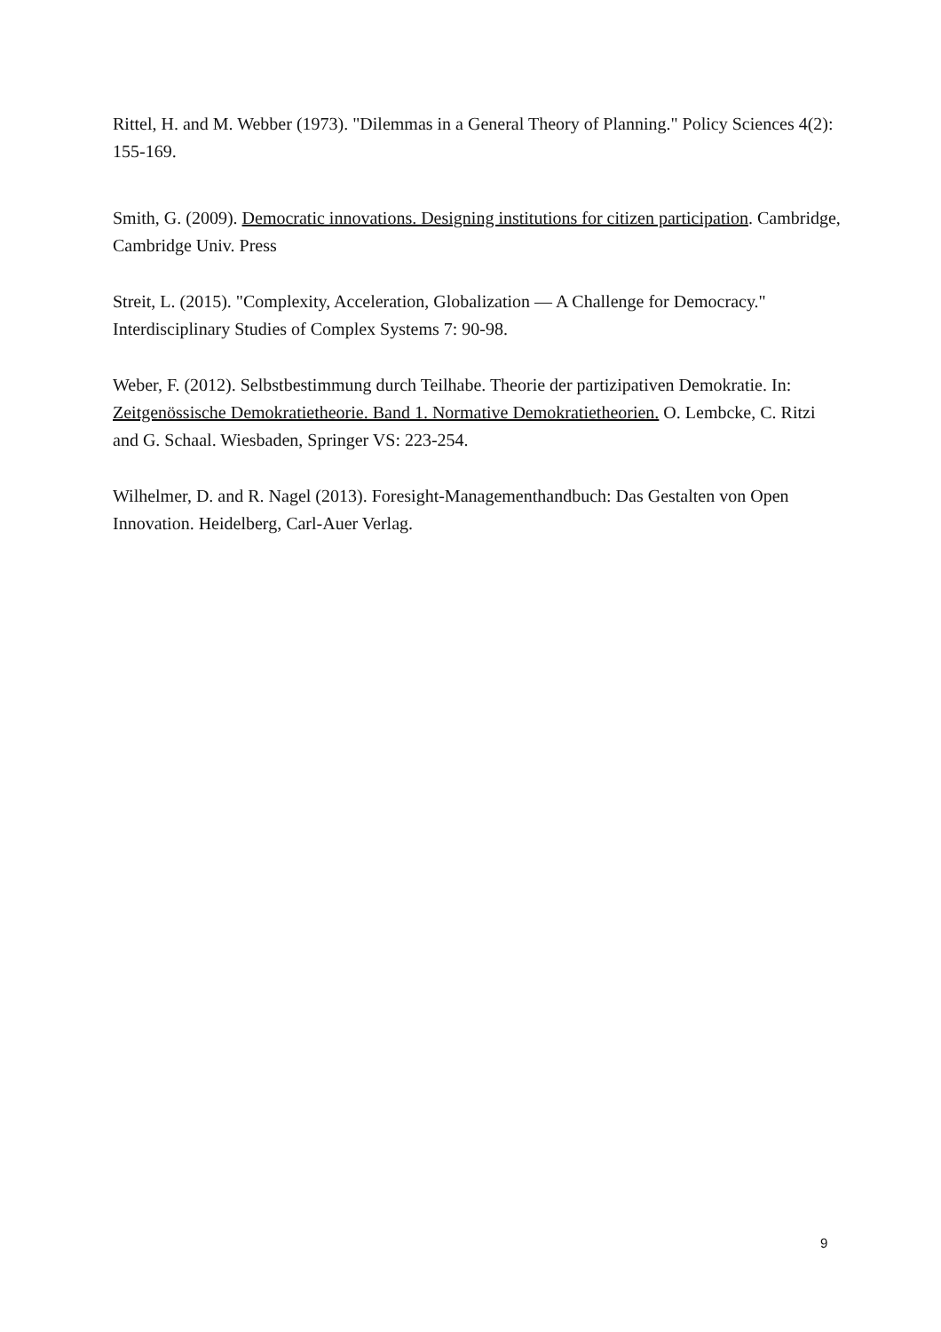Rittel, H. and M. Webber (1973). "Dilemmas in a General Theory of Planning." Policy Sciences 4(2): 155-169.
Smith, G. (2009). Democratic innovations. Designing institutions for citizen participation. Cambridge, Cambridge Univ. Press
Streit, L. (2015). "Complexity, Acceleration, Globalization — A Challenge for Democracy." Interdisciplinary Studies of Complex Systems 7: 90-98.
Weber, F. (2012). Selbstbestimmung durch Teilhabe. Theorie der partizipativen Demokratie. In: Zeitgenössische Demokratietheorie. Band 1. Normative Demokratietheorien. O. Lembcke, C. Ritzi and G. Schaal. Wiesbaden, Springer VS: 223-254.
Wilhelmer, D. and R. Nagel (2013). Foresight-Managementhandbuch: Das Gestalten von Open Innovation. Heidelberg, Carl-Auer Verlag.
9